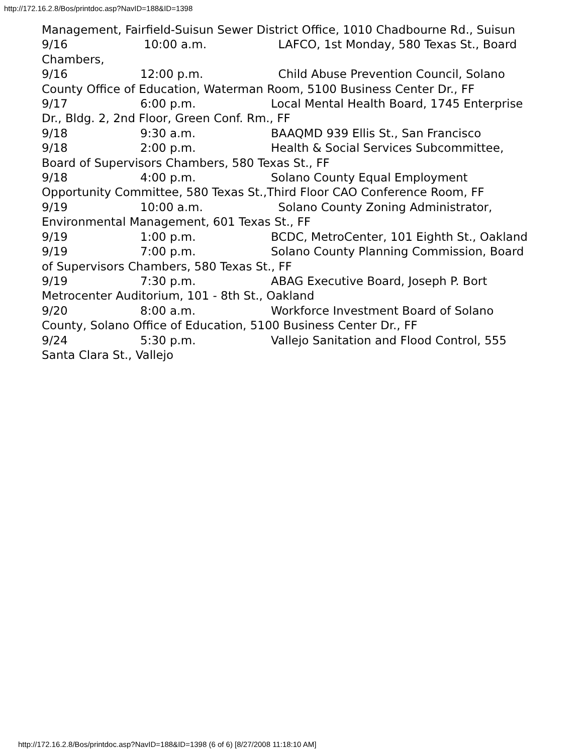http://172.16.2.8/Bos/printdoc.asp?NavID=188&ID=1398
Management, Fairfield-Suisun Sewer District Office, 1010 Chadbourne Rd., Suisun
9/16 10:00 a.m. LAFCO, 1st Monday, 580 Texas St., Board Chambers,
9/16 12:00 p.m. Child Abuse Prevention Council, Solano County Office of Education, Waterman Room, 5100 Business Center Dr., FF
9/17 6:00 p.m. Local Mental Health Board, 1745 Enterprise Dr., Bldg. 2, 2nd Floor, Green Conf. Rm., FF
9/18 9:30 a.m. BAAQMD 939 Ellis St., San Francisco
9/18 2:00 p.m. Health & Social Services Subcommittee, Board of Supervisors Chambers, 580 Texas St., FF
9/18 4:00 p.m. Solano County Equal Employment Opportunity Committee, 580 Texas St.,Third Floor CAO Conference Room, FF
9/19 10:00 a.m. Solano County Zoning Administrator, Environmental Management, 601 Texas St., FF
9/19 1:00 p.m. BCDC, MetroCenter, 101 Eighth St., Oakland
9/19 7:00 p.m. Solano County Planning Commission, Board of Supervisors Chambers, 580 Texas St., FF
9/19 7:30 p.m. ABAG Executive Board, Joseph P. Bort Metrocenter Auditorium, 101 - 8th St., Oakland
9/20 8:00 a.m. Workforce Investment Board of Solano County, Solano Office of Education, 5100 Business Center Dr., FF
9/24 5:30 p.m. Vallejo Sanitation and Flood Control, 555 Santa Clara St., Vallejo
http://172.16.2.8/Bos/printdoc.asp?NavID=188&ID=1398 (6 of 6) [8/27/2008 11:18:10 AM]